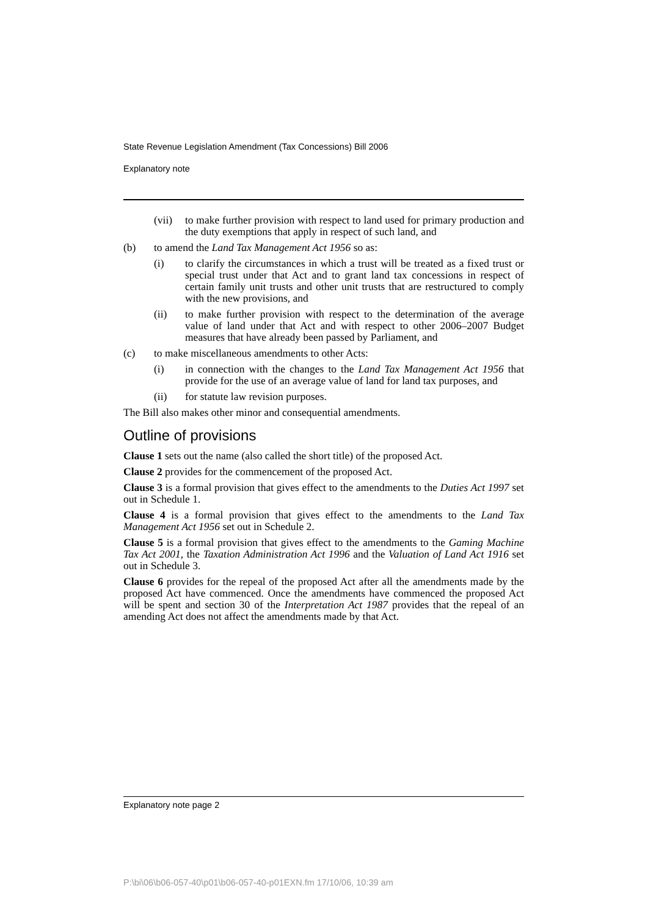State Revenue Legislation Amendment (Tax Concessions) Bill 2006
Explanatory note
(vii) to make further provision with respect to land used for primary production and the duty exemptions that apply in respect of such land, and
(b) to amend the Land Tax Management Act 1956 so as:
(i) to clarify the circumstances in which a trust will be treated as a fixed trust or special trust under that Act and to grant land tax concessions in respect of certain family unit trusts and other unit trusts that are restructured to comply with the new provisions, and
(ii) to make further provision with respect to the determination of the average value of land under that Act and with respect to other 2006–2007 Budget measures that have already been passed by Parliament, and
(c) to make miscellaneous amendments to other Acts:
(i) in connection with the changes to the Land Tax Management Act 1956 that provide for the use of an average value of land for land tax purposes, and
(ii) for statute law revision purposes.
The Bill also makes other minor and consequential amendments.
Outline of provisions
Clause 1 sets out the name (also called the short title) of the proposed Act.
Clause 2 provides for the commencement of the proposed Act.
Clause 3 is a formal provision that gives effect to the amendments to the Duties Act 1997 set out in Schedule 1.
Clause 4 is a formal provision that gives effect to the amendments to the Land Tax Management Act 1956 set out in Schedule 2.
Clause 5 is a formal provision that gives effect to the amendments to the Gaming Machine Tax Act 2001, the Taxation Administration Act 1996 and the Valuation of Land Act 1916 set out in Schedule 3.
Clause 6 provides for the repeal of the proposed Act after all the amendments made by the proposed Act have commenced. Once the amendments have commenced the proposed Act will be spent and section 30 of the Interpretation Act 1987 provides that the repeal of an amending Act does not affect the amendments made by that Act.
Explanatory note page 2
P:\bi\06\b06-057-40\p01\b06-057-40-p01EXN.fm 17/10/06, 10:39 am